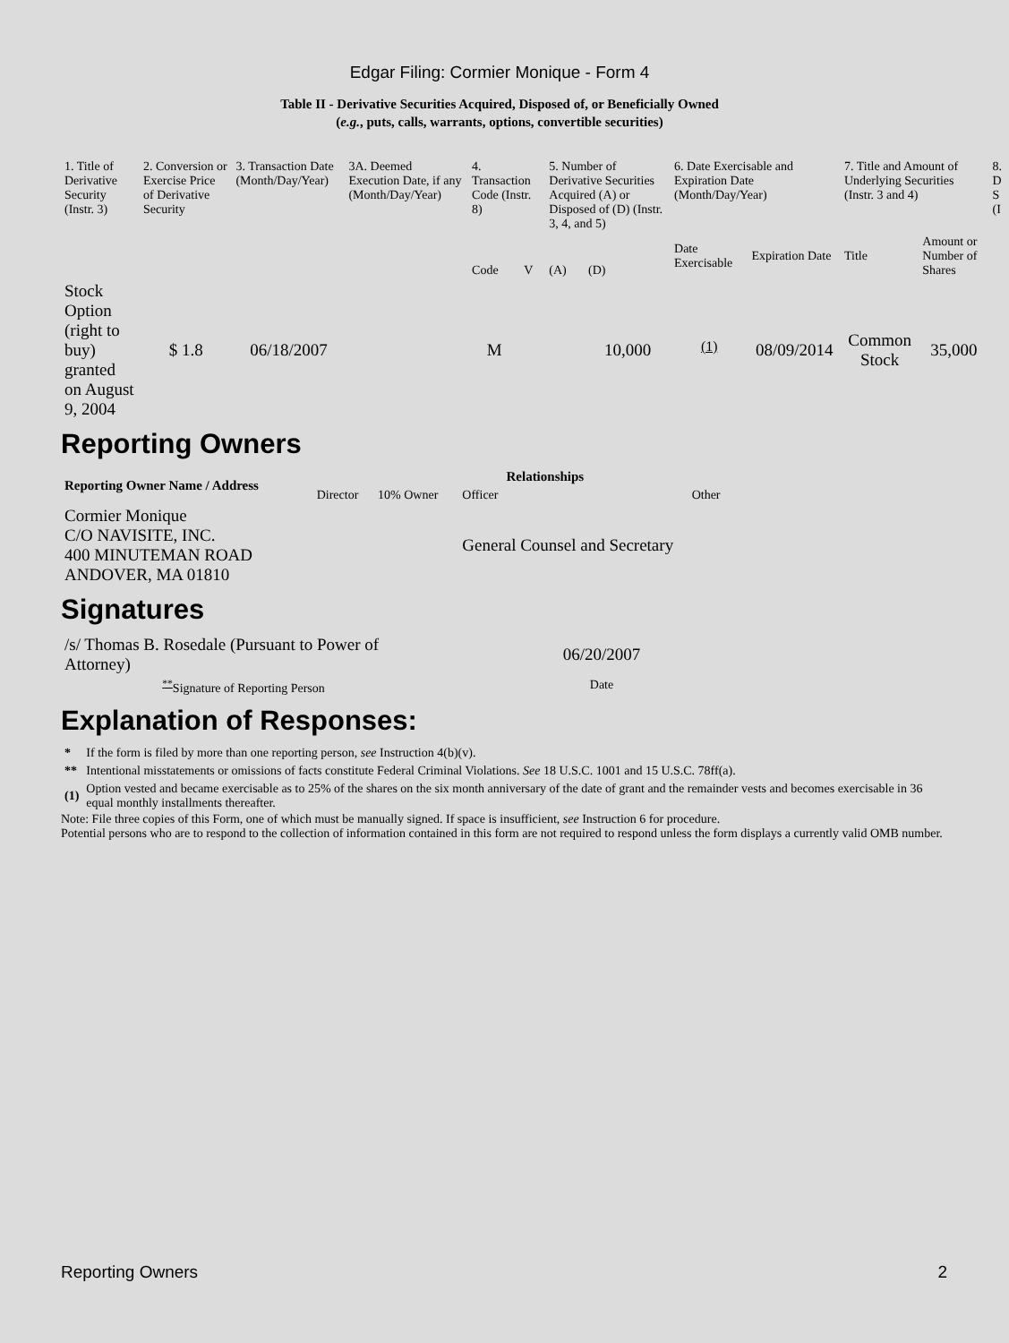Edgar Filing: Cormier Monique - Form 4
Table II - Derivative Securities Acquired, Disposed of, or Beneficially Owned
(e.g., puts, calls, warrants, options, convertible securities)
| 1. Title of Derivative Security (Instr. 3) | 2. Conversion or Exercise Price of Derivative Security | 3. Transaction Date (Month/Day/Year) | 3A. Deemed Execution Date, if any (Month/Day/Year) | 4. Transaction Code (Instr. 8) | | 5. Number of Derivative Securities Acquired (A) or Disposed of (D) (Instr. 3, 4, and 5) | | 6. Date Exercisable and Expiration Date (Month/Day/Year) | | 7. Title and Amount of Underlying Securities (Instr. 3 and 4) | | 8. D S (I |
| --- | --- | --- | --- | --- | --- | --- | --- | --- | --- | --- | --- | --- |
| | | | | Code | V | (A) | (D) | Date Exercisable | Expiration Date | Title | Amount or Number of Shares | |
| Stock Option (right to buy) granted on August 9, 2004 | $ 1.8 | 06/18/2007 | | M | | | 10,000 | <sup>(1)</sup> | 08/09/2014 | Common Stock | 35,000 | |
Reporting Owners
| Reporting Owner Name / Address | Relationships | | | |
| --- | --- | --- | --- | --- |
| | Director | 10% Owner | Officer | Other |
| Cormier Monique C/O NAVISITE, INC. 400 MINUTEMAN ROAD ANDOVER, MA 01810 | | | General Counsel and Secretary | |
Signatures
| /s/ Thomas B. Rosedale (Pursuant to Power of Attorney) | 06/20/2007 |
| <sup>**</sup> Signature of Reporting Person | Date |
Explanation of Responses:
| * | If the form is filed by more than one reporting person, see Instruction 4(b)(v). |
| ** | Intentional misstatements or omissions of facts constitute Federal Criminal Violations. See 18 U.S.C. 1001 and 15 U.S.C. 78ff(a). |
| (1) | Option vested and became exercisable as to 25% of the shares on the six month anniversary of the date of grant and the remainder vests and becomes exercisable in 36 equal monthly installments thereafter. |
Note: File three copies of this Form, one of which must be manually signed. If space is insufficient, see Instruction 6 for procedure.
Potential persons who are to respond to the collection of information contained in this form are not required to respond unless the form displays a currently valid OMB number.
Reporting Owners 2